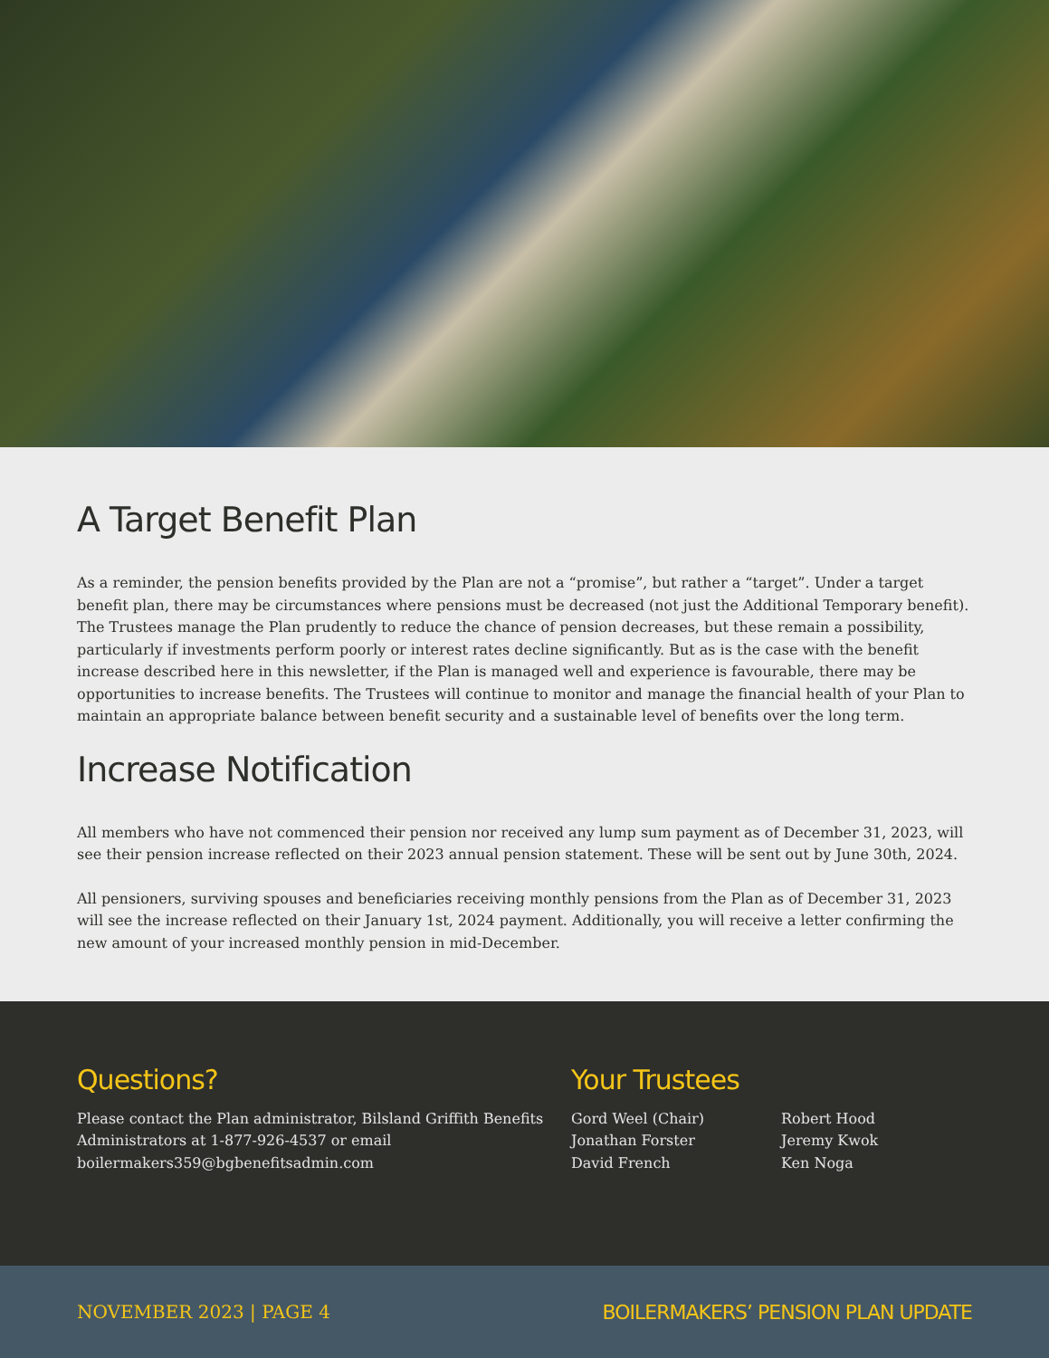A Target Benefit Plan
As a reminder, the pension benefits provided by the Plan are not a “promise”, but rather a “target”. Under a target benefit plan, there may be circumstances where pensions must be decreased (not just the Additional Temporary benefit). The Trustees manage the Plan prudently to reduce the chance of pension decreases, but these remain a possibility, particularly if investments perform poorly or interest rates decline significantly. But as is the case with the benefit increase described here in this newsletter, if the Plan is managed well and experience is favourable, there may be opportunities to increase benefits. The Trustees will continue to monitor and manage the financial health of your Plan to maintain an appropriate balance between benefit security and a sustainable level of benefits over the long term.
Increase Notification
All members who have not commenced their pension nor received any lump sum payment as of December 31, 2023, will see their pension increase reflected on their 2023 annual pension statement. These will be sent out by June 30th, 2024.
All pensioners, surviving spouses and beneficiaries receiving monthly pensions from the Plan as of December 31, 2023 will see the increase reflected on their January 1st, 2024 payment. Additionally, you will receive a letter confirming the new amount of your increased monthly pension in mid-December.
Questions?
Please contact the Plan administrator, Bilsland Griffith Benefits Administrators at 1-877-926-4537 or email boilermakers359@bgbenefitsadmin.com
Your Trustees
Gord Weel (Chair)
Jonathan Forster
David French
Robert Hood
Jeremy Kwok
Ken Noga
NOVEMBER 2023 | PAGE 4 BOILERMAKERS’ PENSION PLAN UPDATE